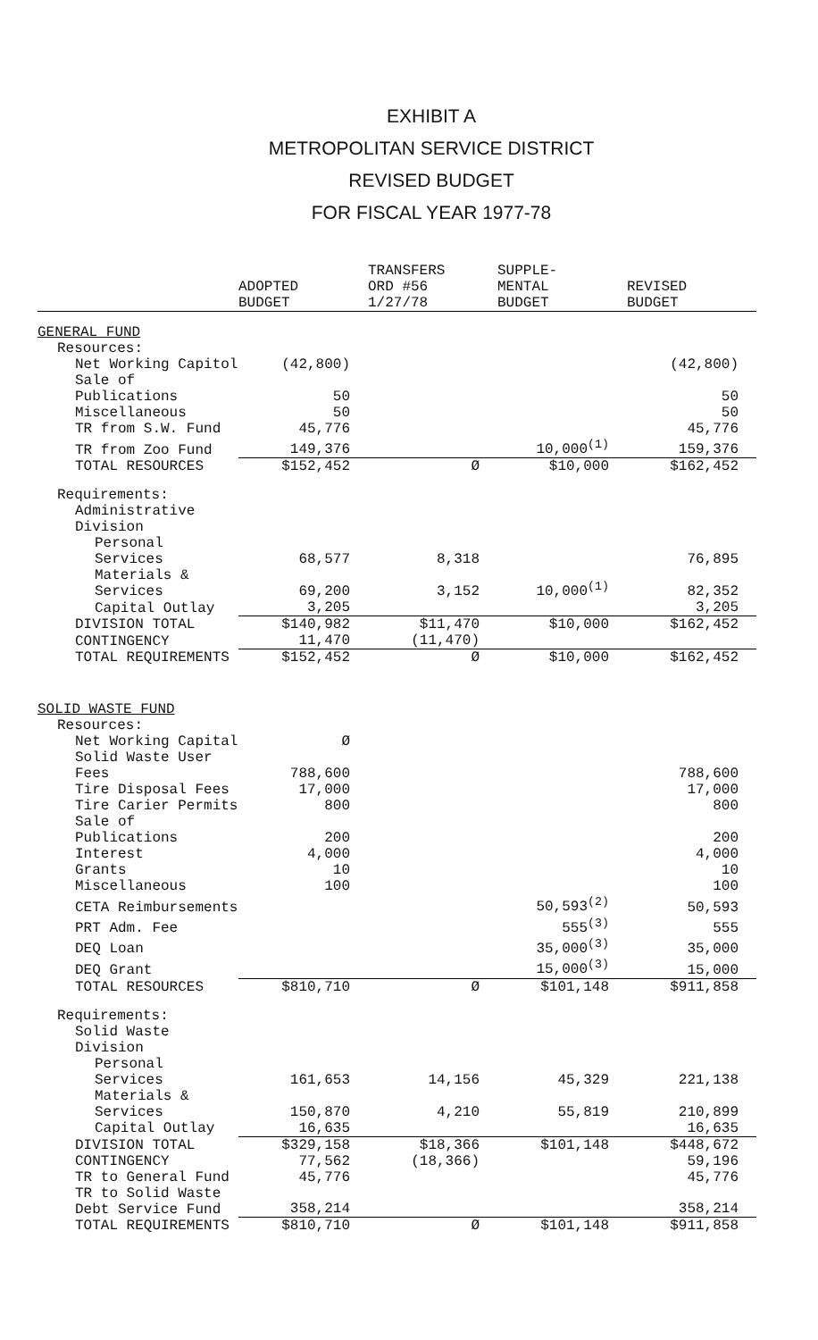EXHIBIT A
METROPOLITAN SERVICE DISTRICT
REVISED BUDGET
FOR FISCAL YEAR 1977-78
| | ADOPTED BUDGET | TRANSFERS ORD #56 1/27/78 | SUPPLE- MENTAL BUDGET | REVISED BUDGET |
| --- | --- | --- | --- | --- |
| GENERAL FUND | | | | |
| Resources: | | | | |
| Net Working Capitol | (42,800) | | | (42,800) |
| Sale of Publications | 50 | | | 50 |
| Miscellaneous | 50 | | | 50 |
| TR from S.W. Fund | 45,776 | | | 45,776 |
| TR from Zoo Fund | 149,376 | | 10,000<sup>(1)</sup> | 159,376 |
| TOTAL RESOURCES | $152,452 | Ø | $10,000 | $162,452 |
| Requirements: | | | | |
| Administrative Division | | | | |
| Personal Services | 68,577 | 8,318 | | 76,895 |
| Materials & Services | 69,200 | 3,152 | 10,000<sup>(1)</sup> | 82,352 |
| Capital Outlay | 3,205 | | | 3,205 |
| DIVISION TOTAL | $140,982 | $11,470 | $10,000 | $162,452 |
| CONTINGENCY | 11,470 | (11,470) | | |
| TOTAL REQUIREMENTS | $152,452 | Ø | $10,000 | $162,452 |
| SOLID WASTE FUND | | | | |
| Resources: | | | | |
| Net Working Capital | Ø | | | |
| Solid Waste User Fees | 788,600 | | | 788,600 |
| Tire Disposal Fees | 17,000 | | | 17,000 |
| Tire Carier Permits | 800 | | | 800 |
| Sale of Publications | 200 | | | 200 |
| Interest | 4,000 | | | 4,000 |
| Grants | 10 | | | 10 |
| Miscellaneous | 100 | | | 100 |
| CETA Reimbursements | | | 50,593<sup>(2)</sup> | 50,593 |
| PRT Adm. Fee | | | 555<sup>(3)</sup> | 555 |
| DEQ Loan | | | 35,000<sup>(3)</sup> | 35,000 |
| DEQ Grant | | | 15,000<sup>(3)</sup> | 15,000 |
| TOTAL RESOURCES | $810,710 | Ø | $101,148 | $911,858 |
| Requirements: | | | | |
| Solid Waste Division | | | | |
| Personal Services | 161,653 | 14,156 | 45,329 | 221,138 |
| Materials & Services | 150,870 | 4,210 | 55,819 | 210,899 |
| Capital Outlay | 16,635 | | | 16,635 |
| DIVISION TOTAL | $329,158 | $18,366 | $101,148 | $448,672 |
| CONTINGENCY | 77,562 | (18,366) | | 59,196 |
| TR to General Fund | 45,776 | | | 45,776 |
| TR to Solid Waste Debt Service Fund | 358,214 | | | 358,214 |
| TOTAL REQUIREMENTS | $810,710 | Ø | $101,148 | $911,858 |